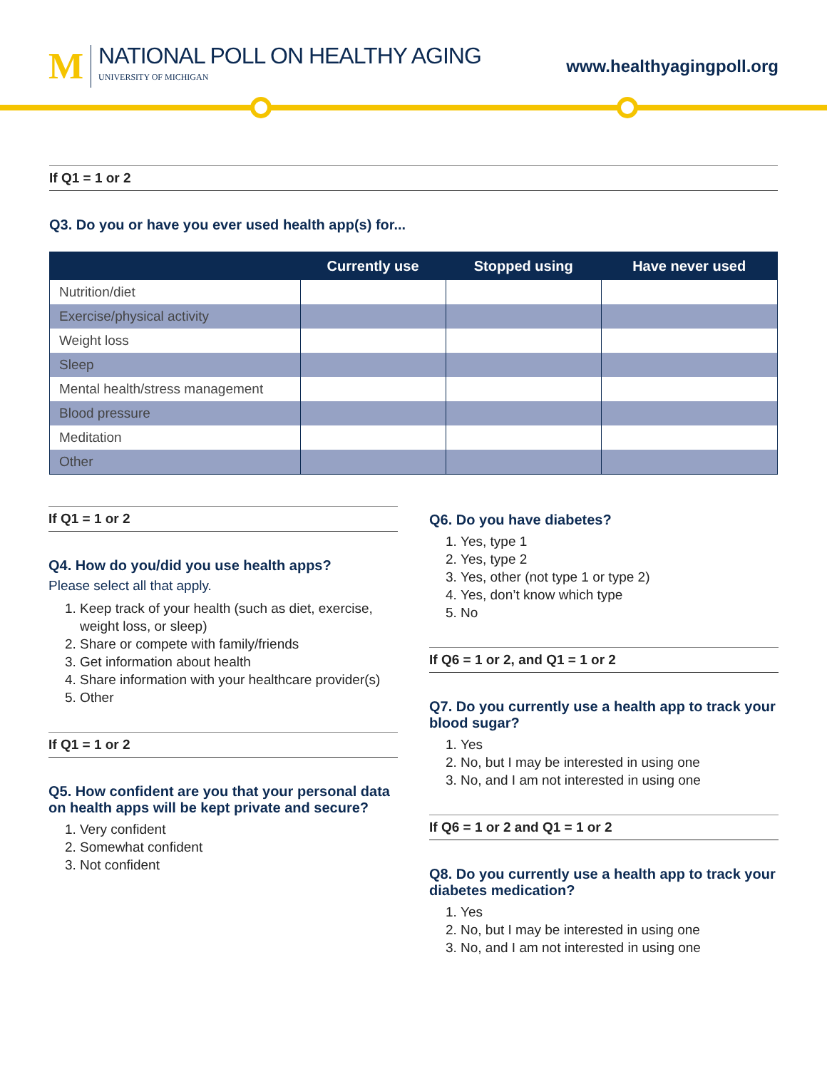M
NATIONAL POLL ON HEALTHY AGING
UNIVERSITY OF MICHIGAN
www.healthyagingpoll.org
If Q1 = 1 or 2
Q3. Do you or have you ever used health app(s) for...
| | Currently use | Stopped using | Have never used |
| --- | --- | --- | --- |
| Nutrition/diet | | | |
| Exercise/physical activity | | | |
| Weight loss | | | |
| Sleep | | | |
| Mental health/stress management | | | |
| Blood pressure | | | |
| Meditation | | | |
| Other | | | |
If Q1 = 1 or 2
Q4. How do you/did you use health apps?
Please select all that apply.
1. Keep track of your health (such as diet, exercise, weight loss, or sleep)
2. Share or compete with family/friends
3. Get information about health
4. Share information with your healthcare provider(s)
5. Other
If Q1 = 1 or 2
Q5. How confident are you that your personal data on health apps will be kept private and secure?
1. Very confident
2. Somewhat confident
3. Not confident
Q6. Do you have diabetes?
1. Yes, type 1
2. Yes, type 2
3. Yes, other (not type 1 or type 2)
4. Yes, don’t know which type
5. No
If Q6 = 1 or 2, and Q1 = 1 or 2
Q7. Do you currently use a health app to track your blood sugar?
1. Yes
2. No, but I may be interested in using one
3. No, and I am not interested in using one
If Q6 = 1 or 2 and Q1 = 1 or 2
Q8. Do you currently use a health app to track your diabetes medication?
1. Yes
2. No, but I may be interested in using one
3. No, and I am not interested in using one